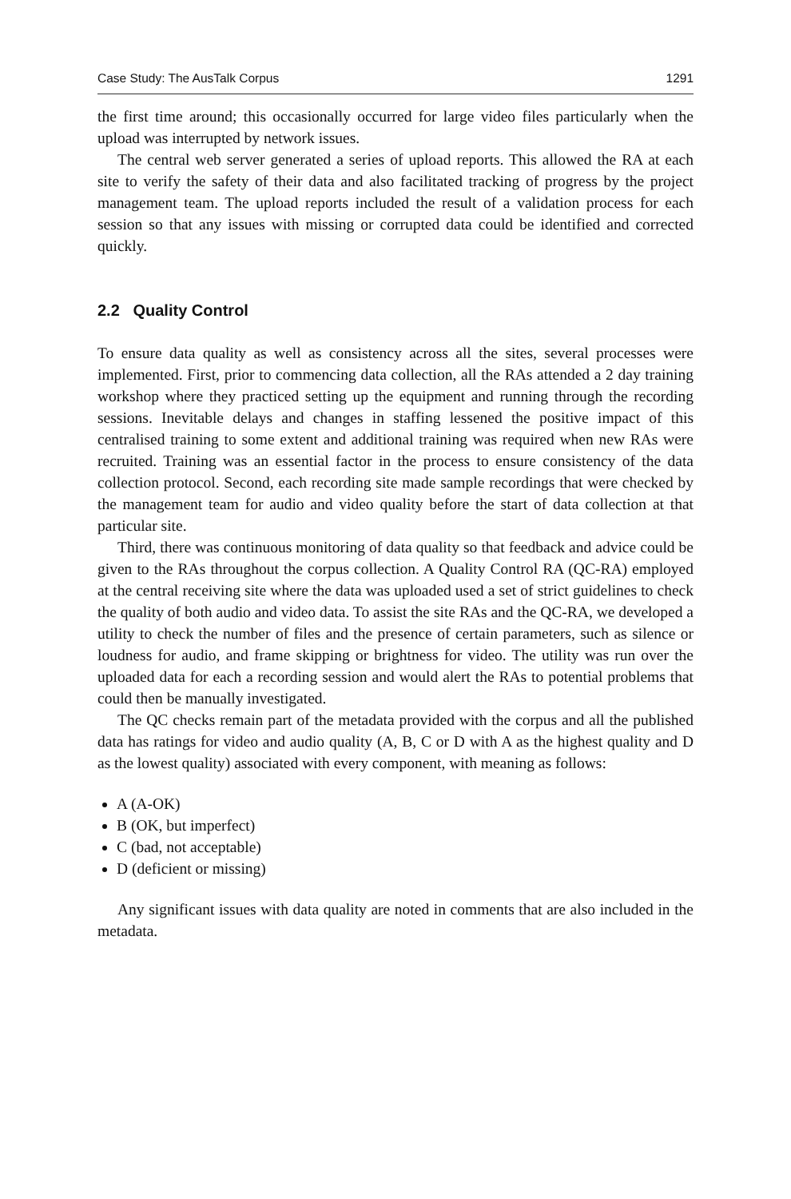Case Study: The AusTalk Corpus 1291
the first time around; this occasionally occurred for large video files particularly when the upload was interrupted by network issues.
The central web server generated a series of upload reports. This allowed the RA at each site to verify the safety of their data and also facilitated tracking of progress by the project management team. The upload reports included the result of a validation process for each session so that any issues with missing or corrupted data could be identified and corrected quickly.
2.2 Quality Control
To ensure data quality as well as consistency across all the sites, several processes were implemented. First, prior to commencing data collection, all the RAs attended a 2 day training workshop where they practiced setting up the equipment and running through the recording sessions. Inevitable delays and changes in staffing lessened the positive impact of this centralised training to some extent and additional training was required when new RAs were recruited. Training was an essential factor in the process to ensure consistency of the data collection protocol. Second, each recording site made sample recordings that were checked by the management team for audio and video quality before the start of data collection at that particular site.
Third, there was continuous monitoring of data quality so that feedback and advice could be given to the RAs throughout the corpus collection. A Quality Control RA (QC-RA) employed at the central receiving site where the data was uploaded used a set of strict guidelines to check the quality of both audio and video data. To assist the site RAs and the QC-RA, we developed a utility to check the number of files and the presence of certain parameters, such as silence or loudness for audio, and frame skipping or brightness for video. The utility was run over the uploaded data for each a recording session and would alert the RAs to potential problems that could then be manually investigated.
The QC checks remain part of the metadata provided with the corpus and all the published data has ratings for video and audio quality (A, B, C or D with A as the highest quality and D as the lowest quality) associated with every component, with meaning as follows:
A (A-OK)
B (OK, but imperfect)
C (bad, not acceptable)
D (deficient or missing)
Any significant issues with data quality are noted in comments that are also included in the metadata.